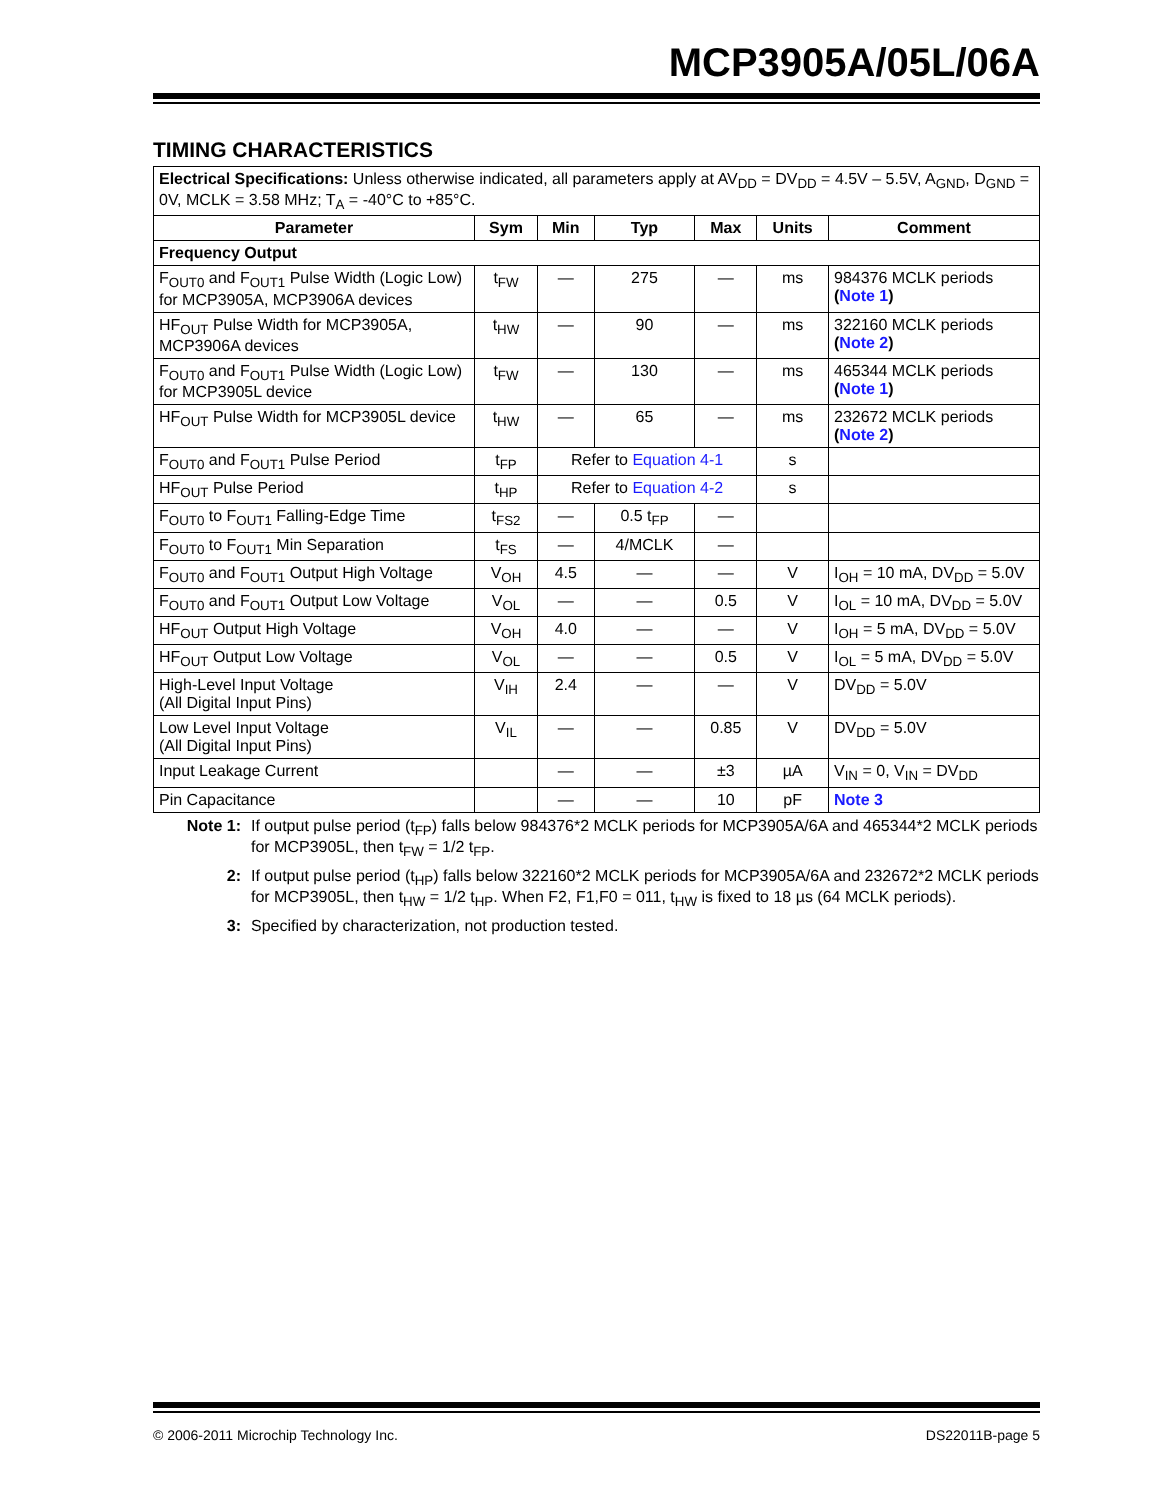MCP3905A/05L/06A
TIMING CHARACTERISTICS
| Electrical Specifications: Unless otherwise indicated, all parameters apply at AV<sub>DD</sub> = DV<sub>DD</sub> = 4.5V – 5.5V, A<sub>GND</sub>, D<sub>GND</sub> = 0V, MCLK = 3.58 MHz; T<sub>A</sub> = -40°C to +85°C. | | | | | | |
| Parameter | Sym | Min | Typ | Max | Units | Comment |
| Frequency Output | | | | | | |
| F<sub>OUT0</sub> and F<sub>OUT1</sub> Pulse Width (Logic Low) for MCP3905A, MCP3906A devices | t<sub>FW</sub> | — | 275 | — | ms | 984376 MCLK periods ( Note 1 ) |
| HF<sub>OUT</sub> Pulse Width for MCP3905A, MCP3906A devices | t<sub>HW</sub> | — | 90 | — | ms | 322160 MCLK periods ( Note 2 ) |
| F<sub>OUT0</sub> and F<sub>OUT1</sub> Pulse Width (Logic Low) for MCP3905L device | t<sub>FW</sub> | — | 130 | — | ms | 465344 MCLK periods ( Note 1 ) |
| HF<sub>OUT</sub> Pulse Width for MCP3905L device | t<sub>HW</sub> | — | 65 | — | ms | 232672 MCLK periods ( Note 2 ) |
| F<sub>OUT0</sub> and F<sub>OUT1</sub> Pulse Period | t<sub>FP</sub> | Refer to Equation 4-1 | | | s | |
| HF<sub>OUT</sub> Pulse Period | t<sub>HP</sub> | Refer to Equation 4-2 | | | s | |
| F<sub>OUT0</sub> to F<sub>OUT1</sub> Falling-Edge Time | t<sub>FS2</sub> | — | 0.5 t<sub>FP</sub> | — | | |
| F<sub>OUT0</sub> to F<sub>OUT1</sub> Min Separation | t<sub>FS</sub> | — | 4/MCLK | — | | |
| F<sub>OUT0</sub> and F<sub>OUT1</sub> Output High Voltage | V<sub>OH</sub> | 4.5 | — | — | V | I<sub>OH</sub> = 10 mA, DV<sub>DD</sub> = 5.0V |
| F<sub>OUT0</sub> and F<sub>OUT1</sub> Output Low Voltage | V<sub>OL</sub> | — | — | 0.5 | V | I<sub>OL</sub> = 10 mA, DV<sub>DD</sub> = 5.0V |
| HF<sub>OUT</sub> Output High Voltage | V<sub>OH</sub> | 4.0 | — | — | V | I<sub>OH</sub> = 5 mA, DV<sub>DD</sub> = 5.0V |
| HF<sub>OUT</sub> Output Low Voltage | V<sub>OL</sub> | — | — | 0.5 | V | I<sub>OL</sub> = 5 mA, DV<sub>DD</sub> = 5.0V |
| High-Level Input Voltage (All Digital Input Pins) | V<sub>IH</sub> | 2.4 | — | — | V | DV<sub>DD</sub> = 5.0V |
| Low Level Input Voltage (All Digital Input Pins) | V<sub>IL</sub> | — | — | 0.85 | V | DV<sub>DD</sub> = 5.0V |
| Input Leakage Current | | — | — | ±3 | µA | V<sub>IN</sub> = 0, V<sub>IN</sub> = DV<sub>DD</sub> |
| Pin Capacitance | | — | — | 10 | pF | Note 3 |
Note 1: If output pulse period (t<sub>FP</sub>) falls below 984376*2 MCLK periods for MCP3905A/6A and 465344*2 MCLK periods for MCP3905L, then t<sub>FW</sub> = 1/2 t<sub>FP</sub>.
2: If output pulse period (t<sub>HP</sub>) falls below 322160*2 MCLK periods for MCP3905A/6A and 232672*2 MCLK periods for MCP3905L, then t<sub>HW</sub> = 1/2 t<sub>HP</sub>. When F2, F1,F0 = 011, t<sub>HW</sub> is fixed to 18 µs (64 MCLK periods).
3: Specified by characterization, not production tested.
© 2006-2011 Microchip Technology Inc. DS22011B-page 5